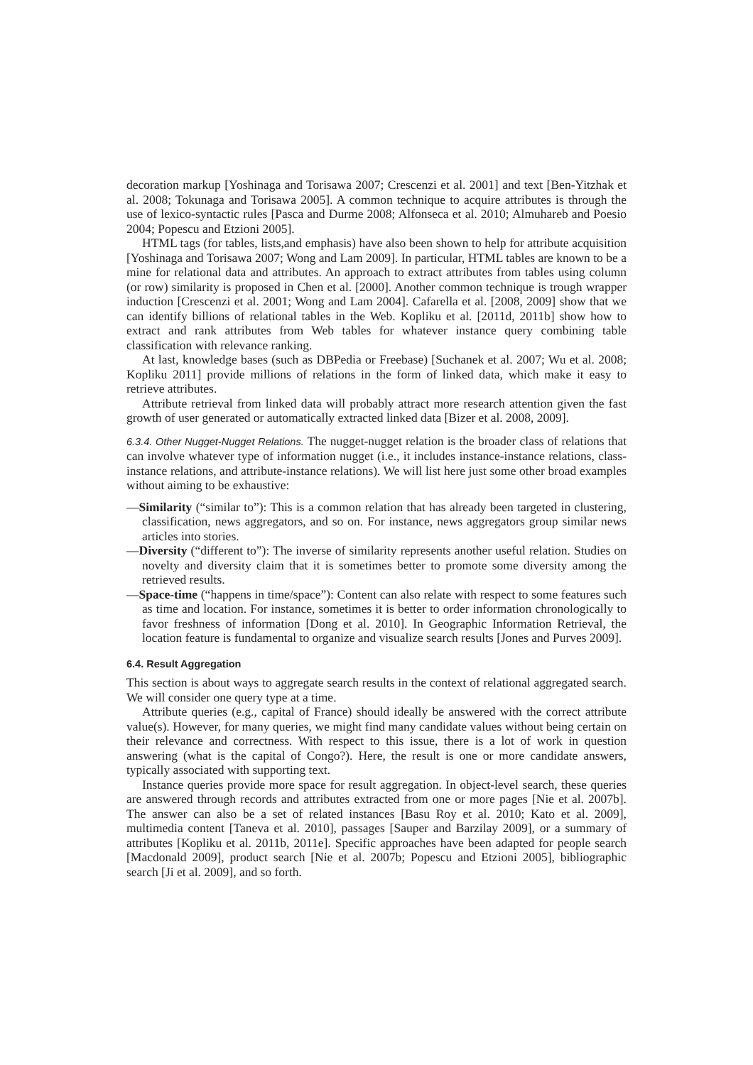decoration markup [Yoshinaga and Torisawa 2007; Crescenzi et al. 2001] and text [Ben-Yitzhak et al. 2008; Tokunaga and Torisawa 2005]. A common technique to acquire attributes is through the use of lexico-syntactic rules [Pasca and Durme 2008; Alfonseca et al. 2010; Almuhareb and Poesio 2004; Popescu and Etzioni 2005].
HTML tags (for tables, lists,and emphasis) have also been shown to help for attribute acquisition [Yoshinaga and Torisawa 2007; Wong and Lam 2009]. In particular, HTML tables are known to be a mine for relational data and attributes. An approach to extract attributes from tables using column (or row) similarity is proposed in Chen et al. [2000]. Another common technique is trough wrapper induction [Crescenzi et al. 2001; Wong and Lam 2004]. Cafarella et al. [2008, 2009] show that we can identify billions of relational tables in the Web. Kopliku et al. [2011d, 2011b] show how to extract and rank attributes from Web tables for whatever instance query combining table classification with relevance ranking.
At last, knowledge bases (such as DBPedia or Freebase) [Suchanek et al. 2007; Wu et al. 2008; Kopliku 2011] provide millions of relations in the form of linked data, which make it easy to retrieve attributes.
Attribute retrieval from linked data will probably attract more research attention given the fast growth of user generated or automatically extracted linked data [Bizer et al. 2008, 2009].
6.3.4. Other Nugget-Nugget Relations. The nugget-nugget relation is the broader class of relations that can involve whatever type of information nugget (i.e., it includes instance-instance relations, class-instance relations, and attribute-instance relations). We will list here just some other broad examples without aiming to be exhaustive:
—Similarity (“similar to”): This is a common relation that has already been targeted in clustering, classification, news aggregators, and so on. For instance, news aggregators group similar news articles into stories.
—Diversity (“different to”): The inverse of similarity represents another useful relation. Studies on novelty and diversity claim that it is sometimes better to promote some diversity among the retrieved results.
—Space-time (“happens in time/space”): Content can also relate with respect to some features such as time and location. For instance, sometimes it is better to order information chronologically to favor freshness of information [Dong et al. 2010]. In Geographic Information Retrieval, the location feature is fundamental to organize and visualize search results [Jones and Purves 2009].
6.4. Result Aggregation
This section is about ways to aggregate search results in the context of relational aggregated search. We will consider one query type at a time.
Attribute queries (e.g., capital of France) should ideally be answered with the correct attribute value(s). However, for many queries, we might find many candidate values without being certain on their relevance and correctness. With respect to this issue, there is a lot of work in question answering (what is the capital of Congo?). Here, the result is one or more candidate answers, typically associated with supporting text.
Instance queries provide more space for result aggregation. In object-level search, these queries are answered through records and attributes extracted from one or more pages [Nie et al. 2007b]. The answer can also be a set of related instances [Basu Roy et al. 2010; Kato et al. 2009], multimedia content [Taneva et al. 2010], passages [Sauper and Barzilay 2009], or a summary of attributes [Kopliku et al. 2011b, 2011e]. Specific approaches have been adapted for people search [Macdonald 2009], product search [Nie et al. 2007b; Popescu and Etzioni 2005], bibliographic search [Ji et al. 2009], and so forth.